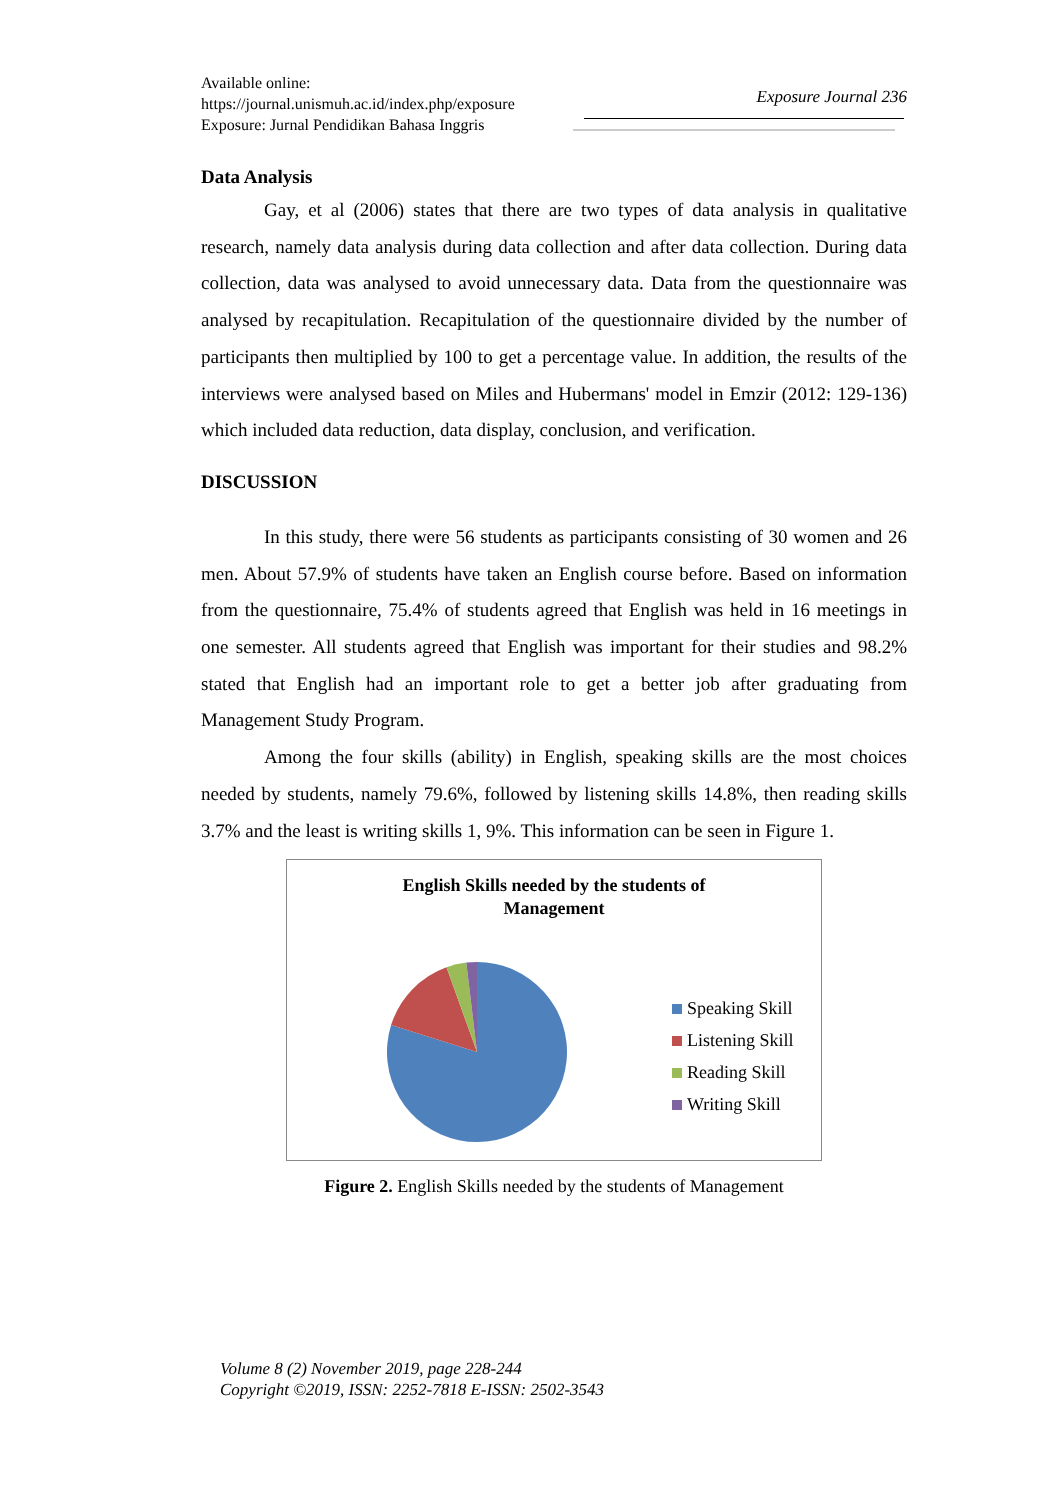Available online:
https://journal.unismuh.ac.id/index.php/exposure
Exposure: Jurnal Pendidikan Bahasa Inggris
Exposure Journal 236
Data Analysis
Gay, et al (2006) states that there are two types of data analysis in qualitative research, namely data analysis during data collection and after data collection. During data collection, data was analysed to avoid unnecessary data. Data from the questionnaire was analysed by recapitulation. Recapitulation of the questionnaire divided by the number of participants then multiplied by 100 to get a percentage value. In addition, the results of the interviews were analysed based on Miles and Hubermans' model in Emzir (2012: 129-136) which included data reduction, data display, conclusion, and verification.
DISCUSSION
In this study, there were 56 students as participants consisting of 30 women and 26 men. About 57.9% of students have taken an English course before. Based on information from the questionnaire, 75.4% of students agreed that English was held in 16 meetings in one semester. All students agreed that English was important for their studies and 98.2% stated that English had an important role to get a better job after graduating from Management Study Program.
Among the four skills (ability) in English, speaking skills are the most choices needed by students, namely 79.6%, followed by listening skills 14.8%, then reading skills 3.7% and the least is writing skills 1, 9%. This information can be seen in Figure 1.
English Skills needed by the students of
Management
Speaking Skill
Listening Skill
Reading Skill
Writing Skill
Figure 2. English Skills needed by the students of Management
Volume 8 (2) November 2019, page 228-244
Copyright ©2019, ISSN: 2252-7818 E-ISSN: 2502-3543